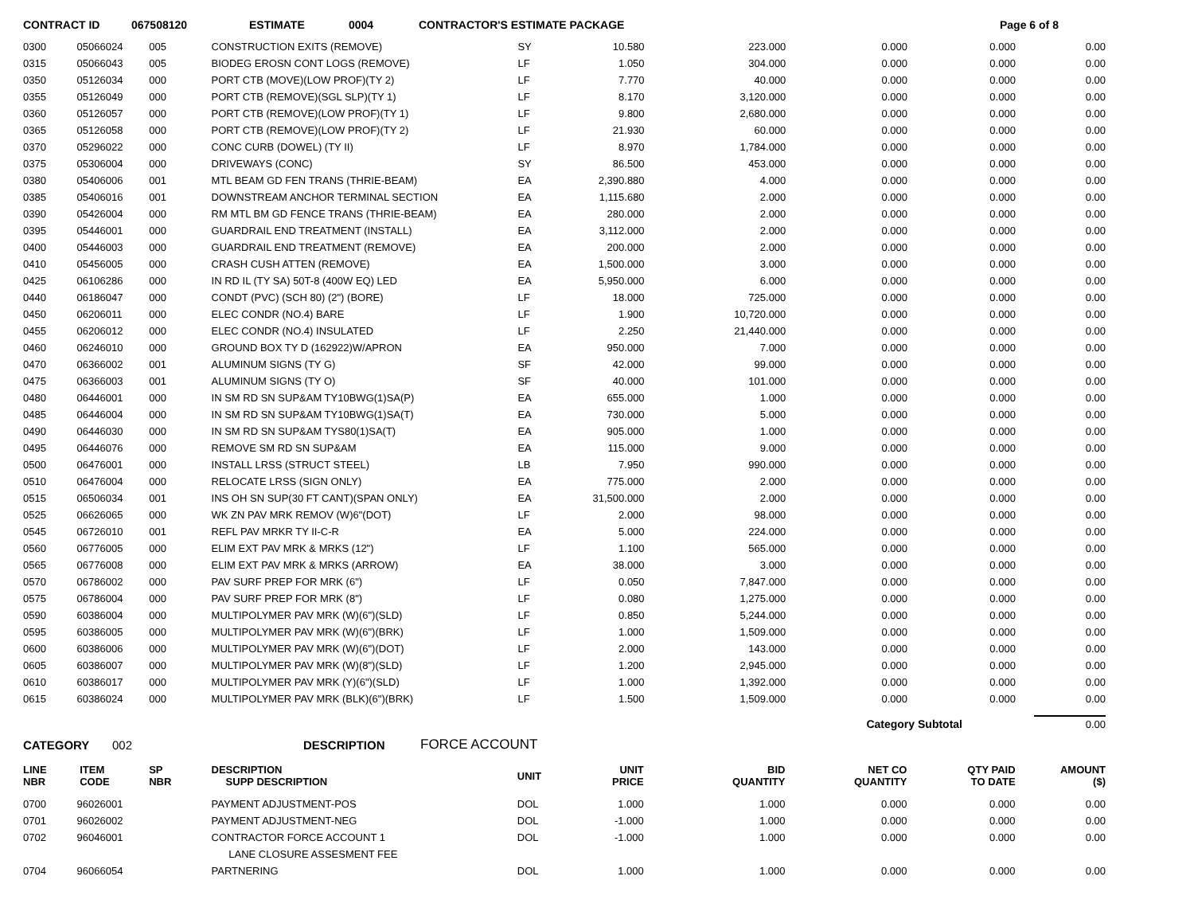CONTRACT ID 067508120 ESTIMATE 0004 CONTRACTOR'S ESTIMATE PACKAGE Page 6 of 8
| 0300 | 05066024 | 005 | CONSTRUCTION EXITS (REMOVE) | SY | 10.580 | 223.000 | 0.000 | 0.000 | 0.00 |
| 0315 | 05066043 | 005 | BIODEG EROSN CONT LOGS (REMOVE) | LF | 1.050 | 304.000 | 0.000 | 0.000 | 0.00 |
| 0350 | 05126034 | 000 | PORT CTB (MOVE)(LOW PROF)(TY 2) | LF | 7.770 | 40.000 | 0.000 | 0.000 | 0.00 |
| 0355 | 05126049 | 000 | PORT CTB (REMOVE)(SGL SLP)(TY 1) | LF | 8.170 | 3,120.000 | 0.000 | 0.000 | 0.00 |
| 0360 | 05126057 | 000 | PORT CTB (REMOVE)(LOW PROF)(TY 1) | LF | 9.800 | 2,680.000 | 0.000 | 0.000 | 0.00 |
| 0365 | 05126058 | 000 | PORT CTB (REMOVE)(LOW PROF)(TY 2) | LF | 21.930 | 60.000 | 0.000 | 0.000 | 0.00 |
| 0370 | 05296022 | 000 | CONC CURB (DOWEL) (TY II) | LF | 8.970 | 1,784.000 | 0.000 | 0.000 | 0.00 |
| 0375 | 05306004 | 000 | DRIVEWAYS (CONC) | SY | 86.500 | 453.000 | 0.000 | 0.000 | 0.00 |
| 0380 | 05406006 | 001 | MTL BEAM GD FEN TRANS (THRIE-BEAM) | EA | 2,390.880 | 4.000 | 0.000 | 0.000 | 0.00 |
| 0385 | 05406016 | 001 | DOWNSTREAM ANCHOR TERMINAL SECTION | EA | 1,115.680 | 2.000 | 0.000 | 0.000 | 0.00 |
| 0390 | 05426004 | 000 | RM MTL BM GD FENCE TRANS (THRIE-BEAM) | EA | 280.000 | 2.000 | 0.000 | 0.000 | 0.00 |
| 0395 | 05446001 | 000 | GUARDRAIL END TREATMENT (INSTALL) | EA | 3,112.000 | 2.000 | 0.000 | 0.000 | 0.00 |
| 0400 | 05446003 | 000 | GUARDRAIL END TREATMENT (REMOVE) | EA | 200.000 | 2.000 | 0.000 | 0.000 | 0.00 |
| 0410 | 05456005 | 000 | CRASH CUSH ATTEN (REMOVE) | EA | 1,500.000 | 3.000 | 0.000 | 0.000 | 0.00 |
| 0425 | 06106286 | 000 | IN RD IL (TY SA) 50T-8 (400W EQ) LED | EA | 5,950.000 | 6.000 | 0.000 | 0.000 | 0.00 |
| 0440 | 06186047 | 000 | CONDT (PVC) (SCH 80) (2") (BORE) | LF | 18.000 | 725.000 | 0.000 | 0.000 | 0.00 |
| 0450 | 06206011 | 000 | ELEC CONDR (NO.4) BARE | LF | 1.900 | 10,720.000 | 0.000 | 0.000 | 0.00 |
| 0455 | 06206012 | 000 | ELEC CONDR (NO.4) INSULATED | LF | 2.250 | 21,440.000 | 0.000 | 0.000 | 0.00 |
| 0460 | 06246010 | 000 | GROUND BOX TY D (162922)W/APRON | EA | 950.000 | 7.000 | 0.000 | 0.000 | 0.00 |
| 0470 | 06366002 | 001 | ALUMINUM SIGNS (TY G) | SF | 42.000 | 99.000 | 0.000 | 0.000 | 0.00 |
| 0475 | 06366003 | 001 | ALUMINUM SIGNS (TY O) | SF | 40.000 | 101.000 | 0.000 | 0.000 | 0.00 |
| 0480 | 06446001 | 000 | IN SM RD SN SUP&AM TY10BWG(1)SA(P) | EA | 655.000 | 1.000 | 0.000 | 0.000 | 0.00 |
| 0485 | 06446004 | 000 | IN SM RD SN SUP&AM TY10BWG(1)SA(T) | EA | 730.000 | 5.000 | 0.000 | 0.000 | 0.00 |
| 0490 | 06446030 | 000 | IN SM RD SN SUP&AM TYS80(1)SA(T) | EA | 905.000 | 1.000 | 0.000 | 0.000 | 0.00 |
| 0495 | 06446076 | 000 | REMOVE SM RD SN SUP&AM | EA | 115.000 | 9.000 | 0.000 | 0.000 | 0.00 |
| 0500 | 06476001 | 000 | INSTALL LRSS (STRUCT STEEL) | LB | 7.950 | 990.000 | 0.000 | 0.000 | 0.00 |
| 0510 | 06476004 | 000 | RELOCATE LRSS (SIGN ONLY) | EA | 775.000 | 2.000 | 0.000 | 0.000 | 0.00 |
| 0515 | 06506034 | 001 | INS OH SN SUP(30 FT CANT)(SPAN ONLY) | EA | 31,500.000 | 2.000 | 0.000 | 0.000 | 0.00 |
| 0525 | 06626065 | 000 | WK ZN PAV MRK REMOV (W)6"(DOT) | LF | 2.000 | 98.000 | 0.000 | 0.000 | 0.00 |
| 0545 | 06726010 | 001 | REFL PAV MRKR TY II-C-R | EA | 5.000 | 224.000 | 0.000 | 0.000 | 0.00 |
| 0560 | 06776005 | 000 | ELIM EXT PAV MRK & MRKS (12") | LF | 1.100 | 565.000 | 0.000 | 0.000 | 0.00 |
| 0565 | 06776008 | 000 | ELIM EXT PAV MRK & MRKS (ARROW) | EA | 38.000 | 3.000 | 0.000 | 0.000 | 0.00 |
| 0570 | 06786002 | 000 | PAV SURF PREP FOR MRK (6") | LF | 0.050 | 7,847.000 | 0.000 | 0.000 | 0.00 |
| 0575 | 06786004 | 000 | PAV SURF PREP FOR MRK (8") | LF | 0.080 | 1,275.000 | 0.000 | 0.000 | 0.00 |
| 0590 | 60386004 | 000 | MULTIPOLYMER PAV MRK (W)(6")(SLD) | LF | 0.850 | 5,244.000 | 0.000 | 0.000 | 0.00 |
| 0595 | 60386005 | 000 | MULTIPOLYMER PAV MRK (W)(6")(BRK) | LF | 1.000 | 1,509.000 | 0.000 | 0.000 | 0.00 |
| 0600 | 60386006 | 000 | MULTIPOLYMER PAV MRK (W)(6")(DOT) | LF | 2.000 | 143.000 | 0.000 | 0.000 | 0.00 |
| 0605 | 60386007 | 000 | MULTIPOLYMER PAV MRK (W)(8")(SLD) | LF | 1.200 | 2,945.000 | 0.000 | 0.000 | 0.00 |
| 0610 | 60386017 | 000 | MULTIPOLYMER PAV MRK (Y)(6")(SLD) | LF | 1.000 | 1,392.000 | 0.000 | 0.000 | 0.00 |
| 0615 | 60386024 | 000 | MULTIPOLYMER PAV MRK (BLK)(6")(BRK) | LF | 1.500 | 1,509.000 | 0.000 | 0.000 | 0.00 |
Category Subtotal 0.00
CATEGORY 002 DESCRIPTION FORCE ACCOUNT
| LINE NBR | ITEM CODE | SP NBR | DESCRIPTION SUPP DESCRIPTION | UNIT | UNIT PRICE | BID QUANTITY | NET CO QUANTITY | QTY PAID TO DATE | AMOUNT ($) |
| --- | --- | --- | --- | --- | --- | --- | --- | --- | --- |
| 0700 | 96026001 | | PAYMENT ADJUSTMENT-POS | DOL | 1.000 | 1.000 | 0.000 | 0.000 | 0.00 |
| 0701 | 96026002 | | PAYMENT ADJUSTMENT-NEG | DOL | -1.000 | 1.000 | 0.000 | 0.000 | 0.00 |
| 0702 | 96046001 | | CONTRACTOR FORCE ACCOUNT 1 | DOL | -1.000 | 1.000 | 0.000 | 0.000 | 0.00 |
| | | | LANE CLOSURE ASSESMENT FEE | | | | | | |
| 0704 | 96066054 | | PARTNERING | DOL | 1.000 | 1.000 | 0.000 | 0.000 | 0.00 |